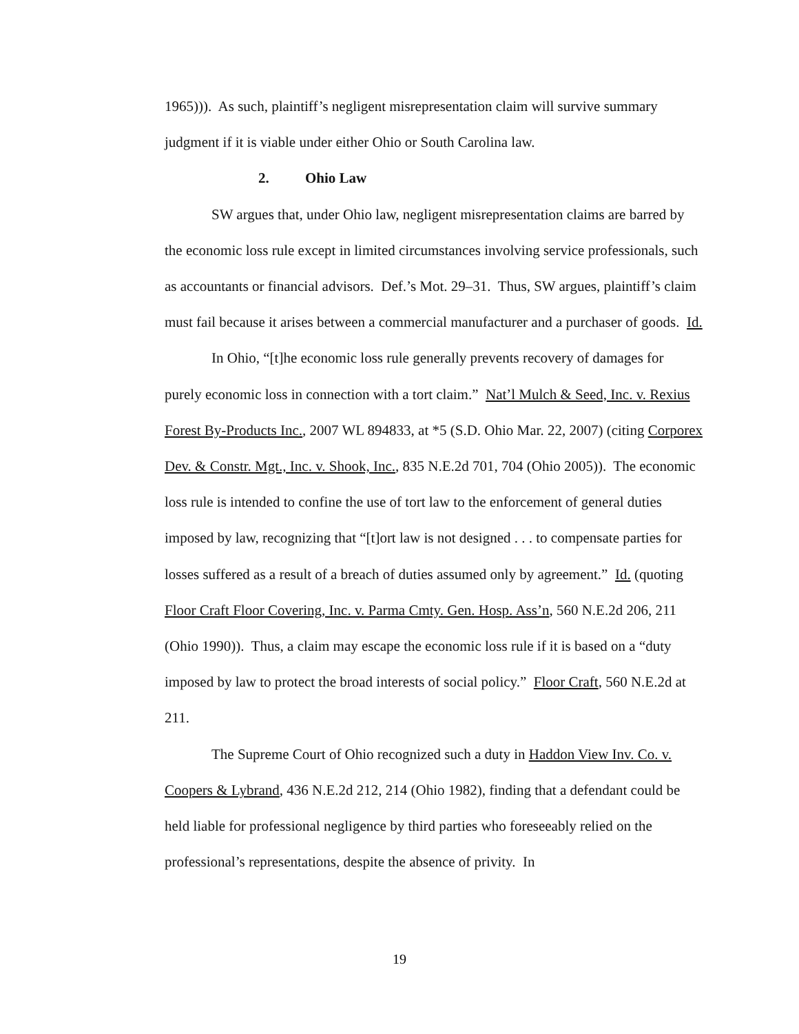1965))). As such, plaintiff’s negligent misrepresentation claim will survive summary judgment if it is viable under either Ohio or South Carolina law.
2. Ohio Law
SW argues that, under Ohio law, negligent misrepresentation claims are barred by the economic loss rule except in limited circumstances involving service professionals, such as accountants or financial advisors. Def.’s Mot. 29–31. Thus, SW argues, plaintiff’s claim must fail because it arises between a commercial manufacturer and a purchaser of goods. Id.
In Ohio, “[t]he economic loss rule generally prevents recovery of damages for purely economic loss in connection with a tort claim.” Nat’l Mulch & Seed, Inc. v. Rexius Forest By-Products Inc., 2007 WL 894833, at *5 (S.D. Ohio Mar. 22, 2007) (citing Corporex Dev. & Constr. Mgt., Inc. v. Shook, Inc., 835 N.E.2d 701, 704 (Ohio 2005)). The economic loss rule is intended to confine the use of tort law to the enforcement of general duties imposed by law, recognizing that “[t]ort law is not designed . . . to compensate parties for losses suffered as a result of a breach of duties assumed only by agreement.” Id. (quoting Floor Craft Floor Covering, Inc. v. Parma Cmty. Gen. Hosp. Ass’n, 560 N.E.2d 206, 211 (Ohio 1990)). Thus, a claim may escape the economic loss rule if it is based on a “duty imposed by law to protect the broad interests of social policy.” Floor Craft, 560 N.E.2d at 211.
The Supreme Court of Ohio recognized such a duty in Haddon View Inv. Co. v. Coopers & Lybrand, 436 N.E.2d 212, 214 (Ohio 1982), finding that a defendant could be held liable for professional negligence by third parties who foreseeably relied on the professional’s representations, despite the absence of privity. In
19